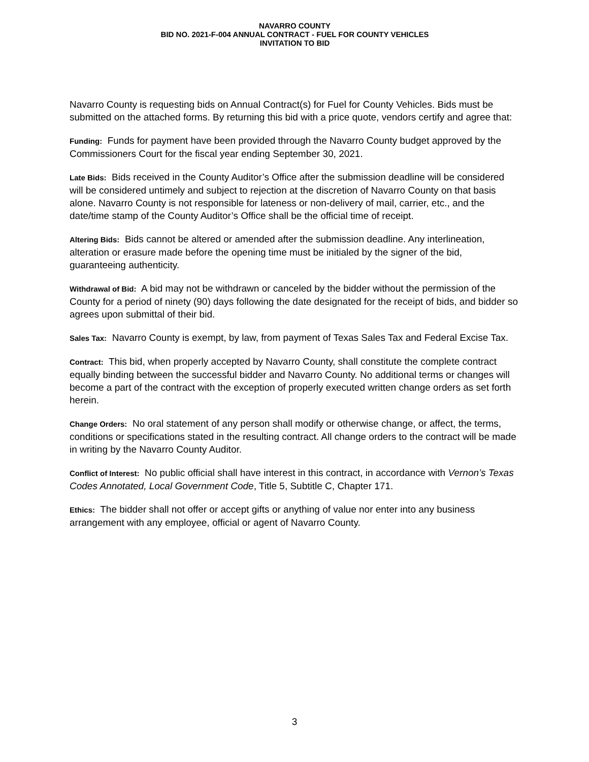NAVARRO COUNTY
BID NO. 2021-F-004 ANNUAL CONTRACT - FUEL FOR COUNTY VEHICLES
INVITATION TO BID
Navarro County is requesting bids on Annual Contract(s) for Fuel for County Vehicles. Bids must be submitted on the attached forms. By returning this bid with a price quote, vendors certify and agree that:
Funding: Funds for payment have been provided through the Navarro County budget approved by the Commissioners Court for the fiscal year ending September 30, 2021.
Late Bids: Bids received in the County Auditor’s Office after the submission deadline will be considered will be considered untimely and subject to rejection at the discretion of Navarro County on that basis alone. Navarro County is not responsible for lateness or non-delivery of mail, carrier, etc., and the date/time stamp of the County Auditor’s Office shall be the official time of receipt.
Altering Bids: Bids cannot be altered or amended after the submission deadline. Any interlineation, alteration or erasure made before the opening time must be initialed by the signer of the bid, guaranteeing authenticity.
Withdrawal of Bid: A bid may not be withdrawn or canceled by the bidder without the permission of the County for a period of ninety (90) days following the date designated for the receipt of bids, and bidder so agrees upon submittal of their bid.
Sales Tax: Navarro County is exempt, by law, from payment of Texas Sales Tax and Federal Excise Tax.
Contract: This bid, when properly accepted by Navarro County, shall constitute the complete contract equally binding between the successful bidder and Navarro County. No additional terms or changes will become a part of the contract with the exception of properly executed written change orders as set forth herein.
Change Orders: No oral statement of any person shall modify or otherwise change, or affect, the terms, conditions or specifications stated in the resulting contract. All change orders to the contract will be made in writing by the Navarro County Auditor.
Conflict of Interest: No public official shall have interest in this contract, in accordance with Vernon’s Texas Codes Annotated, Local Government Code, Title 5, Subtitle C, Chapter 171.
Ethics: The bidder shall not offer or accept gifts or anything of value nor enter into any business arrangement with any employee, official or agent of Navarro County.
3